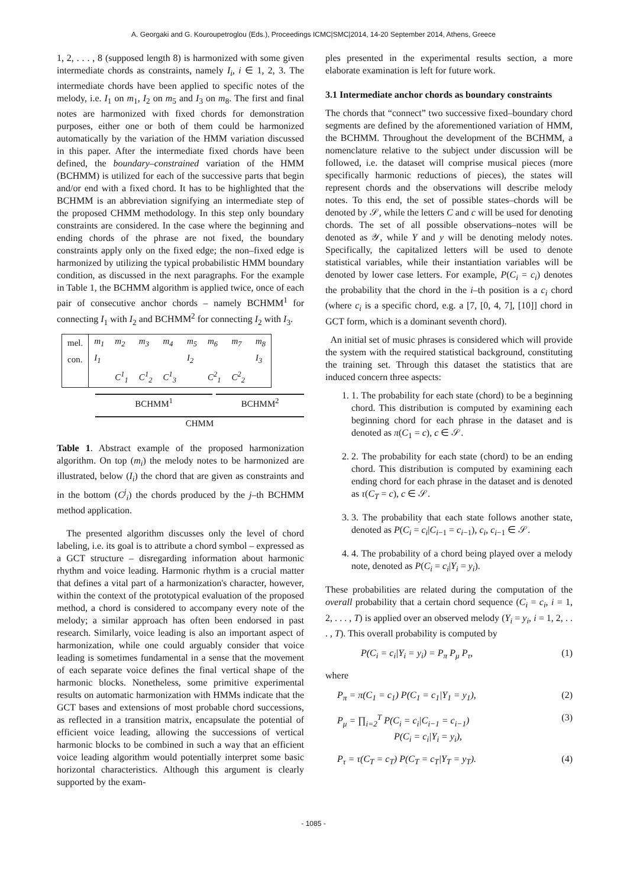A. Georgaki and G. Kouroupetroglou (Eds.), Proceedings ICMC|SMC|2014, 14-20 September 2014, Athens, Greece
1, 2, . . . , 8 (supposed length 8) is harmonized with some given intermediate chords as constraints, namely I<sub>i</sub>, i ∈ 1, 2, 3. The intermediate chords have been applied to specific notes of the melody, i.e. I<sub>1</sub> on m<sub>1</sub>, I<sub>2</sub> on m<sub>5</sub> and I<sub>3</sub> on m<sub>8</sub>. The first and final notes are harmonized with fixed chords for demonstration purposes, either one or both of them could be harmonized automatically by the variation of the HMM variation discussed in this paper. After the intermediate fixed chords have been defined, the boundary–constrained variation of the HMM (BCHMM) is utilized for each of the successive parts that begin and/or end with a fixed chord. It has to be highlighted that the BCHMM is an abbreviation signifying an intermediate step of the proposed CHMM methodology. In this step only boundary constraints are considered. In the case where the beginning and ending chords of the phrase are not fixed, the boundary constraints apply only on the fixed edge; the non–fixed edge is harmonized by utilizing the typical probabilistic HMM boundary condition, as discussed in the next paragraphs. For the example in Table 1, the BCHMM algorithm is applied twice, once of each pair of consecutive anchor chords – namely BCHMM<sup>1</sup> for connecting I<sub>1</sub> with I<sub>2</sub> and BCHMM<sup>2</sup> for connecting I<sub>2</sub> with I<sub>3</sub>.
| mel. | m<sub>1</sub> | m<sub>2</sub> | m<sub>3</sub> | m<sub>4</sub> | m<sub>5</sub> | m<sub>6</sub> | m<sub>7</sub> | m<sub>8</sub> |
| con. | I<sub>1</sub> | | | | I<sub>2</sub> | | | I<sub>3</sub> |
| | | C<sup>1</sup><sub>1</sub> | C<sup>1</sup><sub>2</sub> | C<sup>1</sup><sub>3</sub> | | C<sup>2</sup><sub>1</sub> | C<sup>2</sup><sub>2</sub> | |
BCHMM<sup>1</sup> BCHMM<sup>2</sup>
CHMM
Table 1. Abstract example of the proposed harmonization algorithm. On top (m<sub>i</sub>) the melody notes to be harmonized are illustrated, below (I<sub>i</sub>) the chord that are given as constraints and in the bottom (C<sup>j</sup><sub>i</sub>) the chords produced by the j–th BCHMM method application.
The presented algorithm discusses only the level of chord labeling, i.e. its goal is to attribute a chord symbol – expressed as a GCT structure – disregarding information about harmonic rhythm and voice leading. Harmonic rhythm is a crucial matter that defines a vital part of a harmonization's character, however, within the context of the prototypical evaluation of the proposed method, a chord is considered to accompany every note of the melody; a similar approach has often been endorsed in past research. Similarly, voice leading is also an important aspect of harmonization, while one could arguably consider that voice leading is sometimes fundamental in a sense that the movement of each separate voice defines the final vertical shape of the harmonic blocks. Nonetheless, some primitive experimental results on automatic harmonization with HMMs indicate that the GCT bases and extensions of most probable chord successions, as reflected in a transition matrix, encapsulate the potential of efficient voice leading, allowing the successions of vertical harmonic blocks to be combined in such a way that an efficient voice leading algorithm would potentially interpret some basic horizontal characteristics. Although this argument is clearly supported by the exam-
ples presented in the experimental results section, a more elaborate examination is left for future work.
3.1 Intermediate anchor chords as boundary constraints
The chords that “connect” two successive fixed–boundary chord segments are defined by the aforementioned variation of HMM, the BCHMM. Throughout the development of the BCHMM, a nomenclature relative to the subject under discussion will be followed, i.e. the dataset will comprise musical pieces (more specifically harmonic reductions of pieces), the states will represent chords and the observations will describe melody notes. To this end, the set of possible states–chords will be denoted by 𝒮, while the letters C and c will be used for denoting chords. The set of all possible observations–notes will be denoted as 𝒴, while Y and y will be denoting melody notes. Specifically, the capitalized letters will be used to denote statistical variables, while their instantiation variables will be denoted by lower case letters. For example, P(C<sub>i</sub> = c<sub>i</sub>) denotes the probability that the chord in the i–th position is a c<sub>i</sub> chord (where c<sub>i</sub> is a specific chord, e.g. a [7, [0, 4, 7], [10]] chord in GCT form, which is a dominant seventh chord).
An initial set of music phrases is considered which will provide the system with the required statistical background, constituting the training set. Through this dataset the statistics that are induced concern three aspects:
1. 1. The probability for each state (chord) to be a beginning chord. This distribution is computed by examining each beginning chord for each phrase in the dataset and is denoted as π(C<sub>1</sub> = c), c ∈ 𝒮.
2. 2. The probability for each state (chord) to be an ending chord. This distribution is computed by examining each ending chord for each phrase in the dataset and is denoted as τ(C<sub>T</sub> = c), c ∈ 𝒮.
3. 3. The probability that each state follows another state, denoted as P(C<sub>i</sub> = c<sub>i</sub>|C<sub>i−1</sub> = c<sub>i−1</sub>), c<sub>i</sub>, c<sub>i−1</sub> ∈ 𝒮.
4. 4. The probability of a chord being played over a melody note, denoted as P(C<sub>i</sub> = c<sub>i</sub>|Y<sub>i</sub> = y<sub>i</sub>).
These probabilities are related during the computation of the overall probability that a certain chord sequence (C<sub>i</sub> = c<sub>i</sub>, i = 1, 2, . . . , T) is applied over an observed melody (Y<sub>i</sub> = y<sub>i</sub>, i = 1, 2, . . . , T). This overall probability is computed by
P(C<sub>i</sub> = c<sub>i</sub>|Y<sub>i</sub> = y<sub>i</sub>) = P<sub>π</sub> P<sub>μ</sub> P<sub>τ</sub>, (1)
where
P<sub>π</sub> = π(C<sub>1</sub> = c<sub>1</sub>) P(C<sub>1</sub> = c<sub>1</sub>|Y<sub>1</sub> = y<sub>1</sub>), (2)
P<sub>μ</sub> = ∏<sub>i=2</sub><sup>T</sup> P(C<sub>i</sub> = c<sub>i</sub>|C<sub>i−1</sub> = c<sub>i−1</sub>)
P(C<sub>i</sub> = c<sub>i</sub>|Y<sub>i</sub> = y<sub>i</sub>), (3)
P<sub>τ</sub> = τ(C<sub>T</sub> = c<sub>T</sub>) P(C<sub>T</sub> = c<sub>T</sub>|Y<sub>T</sub> = y<sub>T</sub>). (4)
- 1085 -